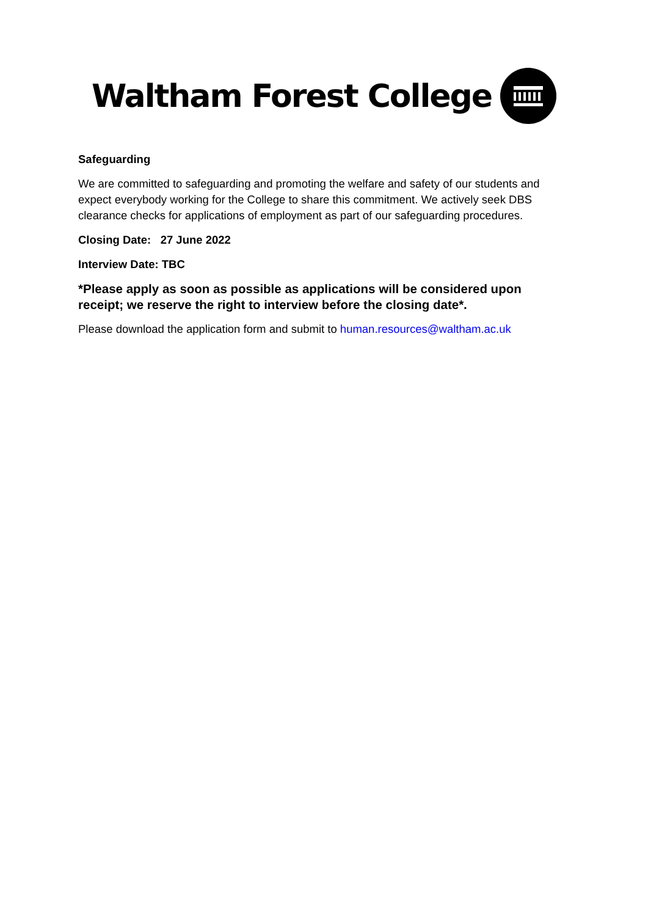Waltham Forest College
Safeguarding
We are committed to safeguarding and promoting the welfare and safety of our students and expect everybody working for the College to share this commitment. We actively seek DBS clearance checks for applications of employment as part of our safeguarding procedures.
Closing Date: 27 June 2022
Interview Date: TBC
*Please apply as soon as possible as applications will be considered upon receipt; we reserve the right to interview before the closing date*.
Please download the application form and submit to human.resources@waltham.ac.uk